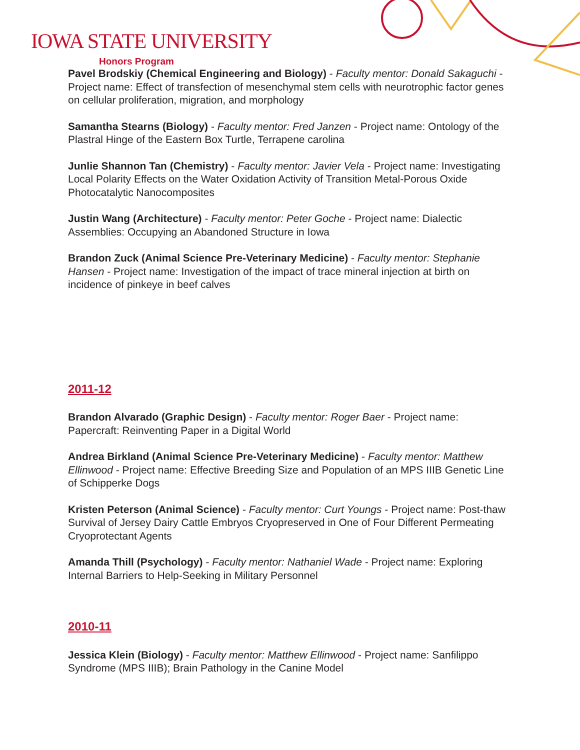IOWA STATE UNIVERSITY
Honors Program
Pavel Brodskiy (Chemical Engineering and Biology) - Faculty mentor: Donald Sakaguchi - Project name: Effect of transfection of mesenchymal stem cells with neurotrophic factor genes on cellular proliferation, migration, and morphology
Samantha Stearns (Biology) - Faculty mentor: Fred Janzen - Project name: Ontology of the Plastral Hinge of the Eastern Box Turtle, Terrapene carolina
Junlie Shannon Tan (Chemistry) - Faculty mentor: Javier Vela - Project name: Investigating Local Polarity Effects on the Water Oxidation Activity of Transition Metal-Porous Oxide Photocatalytic Nanocomposites
Justin Wang (Architecture) - Faculty mentor: Peter Goche - Project name: Dialectic Assemblies: Occupying an Abandoned Structure in Iowa
Brandon Zuck (Animal Science Pre-Veterinary Medicine) - Faculty mentor: Stephanie Hansen - Project name: Investigation of the impact of trace mineral injection at birth on incidence of pinkeye in beef calves
2011-12
Brandon Alvarado (Graphic Design) - Faculty mentor: Roger Baer - Project name: Papercraft: Reinventing Paper in a Digital World
Andrea Birkland (Animal Science Pre-Veterinary Medicine) - Faculty mentor: Matthew Ellinwood - Project name: Effective Breeding Size and Population of an MPS IIIB Genetic Line of Schipperke Dogs
Kristen Peterson (Animal Science) - Faculty mentor: Curt Youngs - Project name: Post-thaw Survival of Jersey Dairy Cattle Embryos Cryopreserved in One of Four Different Permeating Cryoprotectant Agents
Amanda Thill (Psychology) - Faculty mentor: Nathaniel Wade - Project name: Exploring Internal Barriers to Help-Seeking in Military Personnel
2010-11
Jessica Klein (Biology) - Faculty mentor: Matthew Ellinwood - Project name: Sanfilippo Syndrome (MPS IIIB); Brain Pathology in the Canine Model